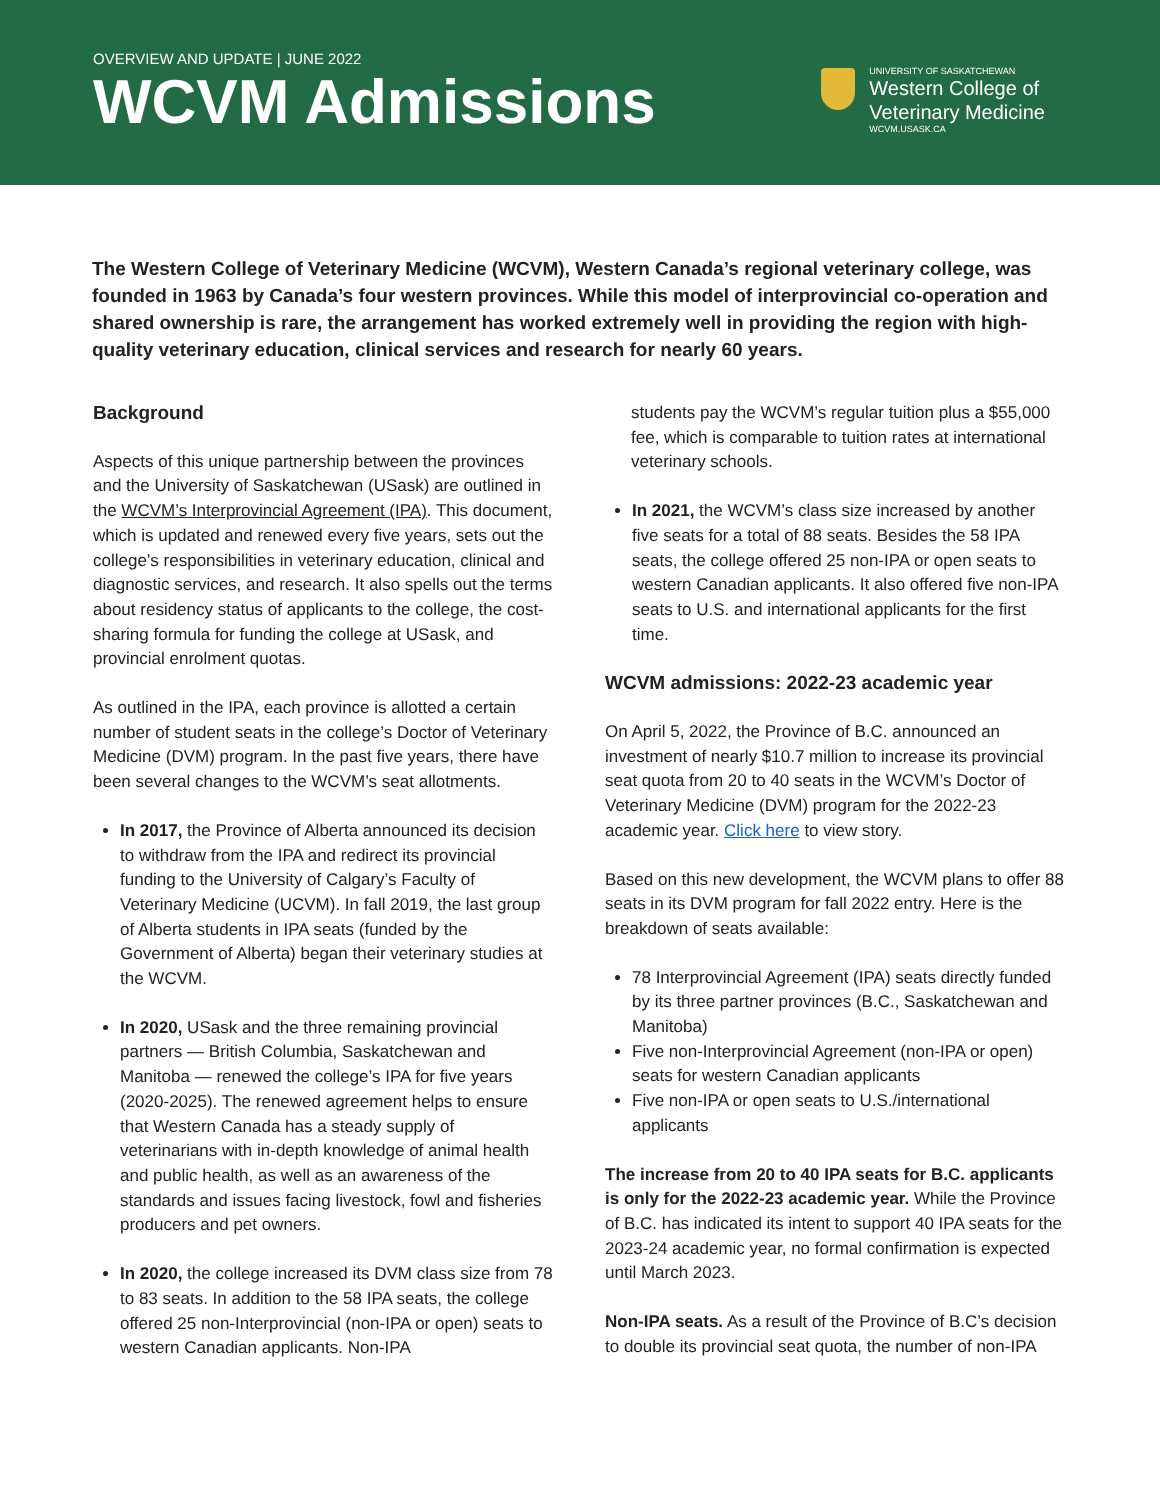OVERVIEW AND UPDATE | JUNE 2022
WCVM Admissions
UNIVERSITY OF SASKATCHEWAN
Western College of
Veterinary Medicine
WCVM.USASK.CA
The Western College of Veterinary Medicine (WCVM), Western Canada’s regional veterinary college, was founded in 1963 by Canada’s four western provinces. While this model of interprovincial co-operation and shared ownership is rare, the arrangement has worked extremely well in providing the region with high-quality veterinary education, clinical services and research for nearly 60 years.
Background
Aspects of this unique partnership between the provinces and the University of Saskatchewan (USask) are outlined in the WCVM’s Interprovincial Agreement (IPA). This document, which is updated and renewed every five years, sets out the college’s responsibilities in veterinary education, clinical and diagnostic services, and research. It also spells out the terms about residency status of applicants to the college, the cost-sharing formula for funding the college at USask, and provincial enrolment quotas.
As outlined in the IPA, each province is allotted a certain number of student seats in the college’s Doctor of Veterinary Medicine (DVM) program. In the past five years, there have been several changes to the WCVM’s seat allotments.
In 2017, the Province of Alberta announced its decision to withdraw from the IPA and redirect its provincial funding to the University of Calgary’s Faculty of Veterinary Medicine (UCVM). In fall 2019, the last group of Alberta students in IPA seats (funded by the Government of Alberta) began their veterinary studies at the WCVM.
In 2020, USask and the three remaining provincial partners — British Columbia, Saskatchewan and Manitoba — renewed the college’s IPA for five years (2020-2025). The renewed agreement helps to ensure that Western Canada has a steady supply of veterinarians with in-depth knowledge of animal health and public health, as well as an awareness of the standards and issues facing livestock, fowl and fisheries producers and pet owners.
In 2020, the college increased its DVM class size from 78 to 83 seats. In addition to the 58 IPA seats, the college offered 25 non-Interprovincial (non-IPA or open) seats to western Canadian applicants. Non-IPA
students pay the WCVM’s regular tuition plus a $55,000 fee, which is comparable to tuition rates at international veterinary schools.
In 2021, the WCVM’s class size increased by another five seats for a total of 88 seats. Besides the 58 IPA seats, the college offered 25 non-IPA or open seats to western Canadian applicants. It also offered five non-IPA seats to U.S. and international applicants for the first time.
WCVM admissions: 2022-23 academic year
On April 5, 2022, the Province of B.C. announced an investment of nearly $10.7 million to increase its provincial seat quota from 20 to 40 seats in the WCVM’s Doctor of Veterinary Medicine (DVM) program for the 2022-23 academic year. Click here to view story.
Based on this new development, the WCVM plans to offer 88 seats in its DVM program for fall 2022 entry. Here is the breakdown of seats available:
78 Interprovincial Agreement (IPA) seats directly funded by its three partner provinces (B.C., Saskatchewan and Manitoba)
Five non-Interprovincial Agreement (non-IPA or open) seats for western Canadian applicants
Five non-IPA or open seats to U.S./international applicants
The increase from 20 to 40 IPA seats for B.C. applicants is only for the 2022-23 academic year. While the Province of B.C. has indicated its intent to support 40 IPA seats for the 2023-24 academic year, no formal confirmation is expected until March 2023.
Non-IPA seats. As a result of the Province of B.C’s decision to double its provincial seat quota, the number of non-IPA